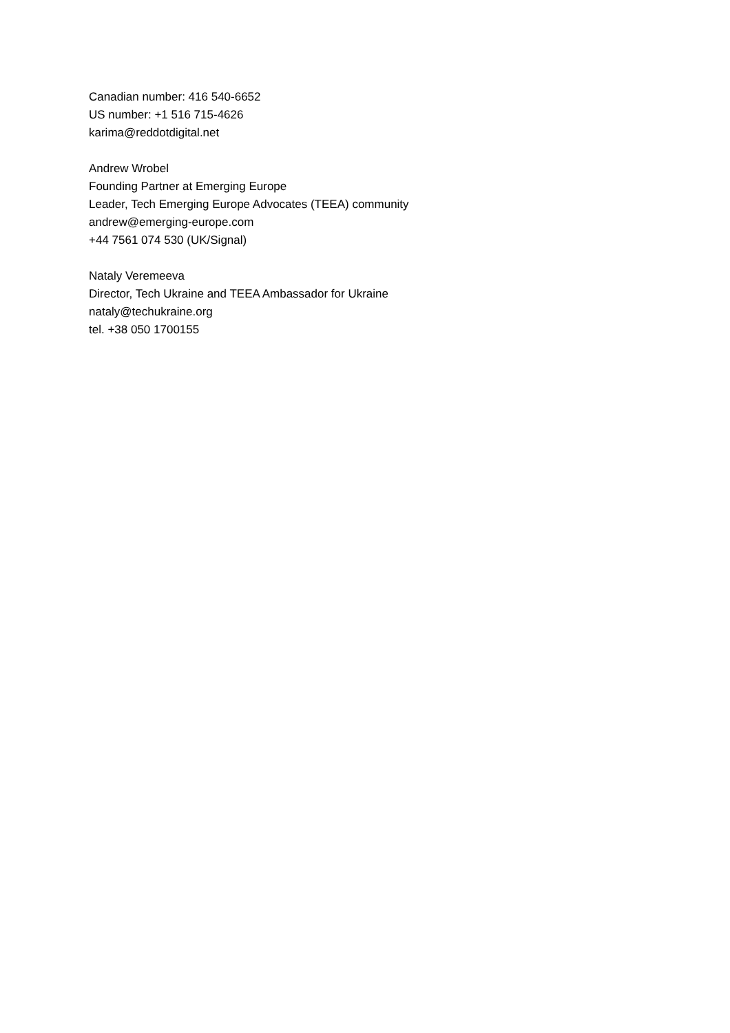Canadian number: 416 540-6652
US number: +1 516 715-4626
karima@reddotdigital.net
Andrew Wrobel
Founding Partner at Emerging Europe
Leader, Tech Emerging Europe Advocates (TEEA) community
andrew@emerging-europe.com
+44 7561 074 530 (UK/Signal)
Nataly Veremeeva
Director, Tech Ukraine and TEEA Ambassador for Ukraine
nataly@techukraine.org
tel. +38 050 1700155